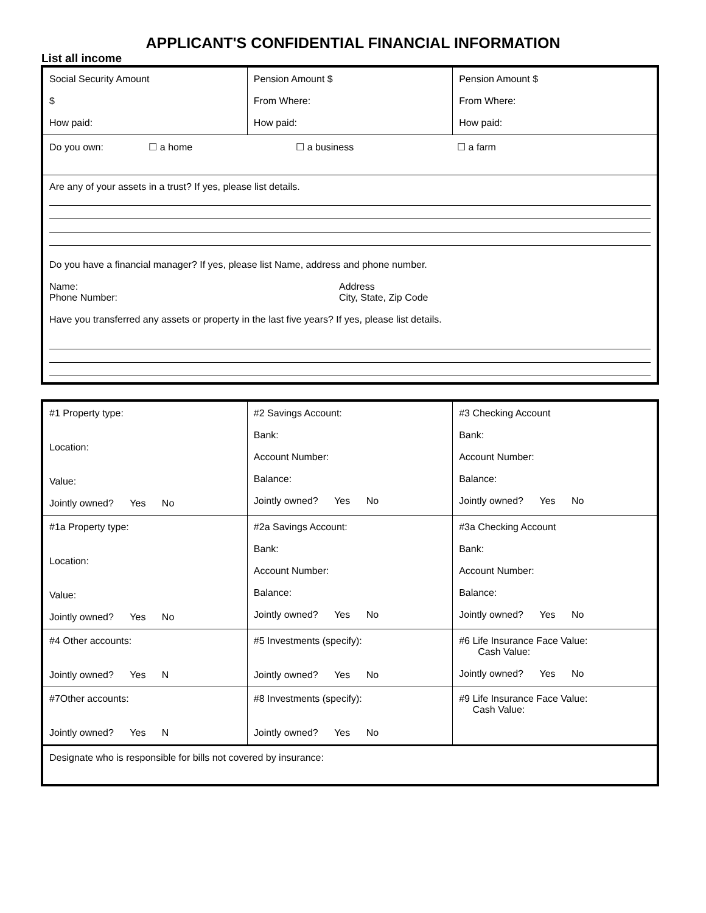APPLICANT'S CONFIDENTIAL FINANCIAL INFORMATION
List all income
| Social Security Amount $ How paid: | Pension Amount $ From Where: How paid: | Pension Amount $ From Where: How paid: |
| Do you own: ☐ a home ☐ a business ☐ a farm | | |
| Are any of your assets in a trust? If yes, please list details. Do you have a financial manager? If yes, please list Name, address and phone number. Name: Phone Number: Address City, State, Zip Code Have you transferred any assets or property in the last five years? If yes, please list details. | | |
| #1 Property type: Location: Value: Jointly owned? Yes No | #2 Savings Account: Bank: Account Number: Balance: Jointly owned? Yes No | #3 Checking Account Bank: Account Number: Balance: Jointly owned? Yes No |
| #1a Property type: Location: Value: Jointly owned? Yes No | #2a Savings Account: Bank: Account Number: Balance: Jointly owned? Yes No | #3a Checking Account Bank: Account Number: Balance: Jointly owned? Yes No |
| #4 Other accounts: Jointly owned? Yes N | #5 Investments (specify): Jointly owned? Yes No | #6 Life Insurance Face Value: Cash Value: Jointly owned? Yes No |
| #7Other accounts: Jointly owned? Yes N | #8 Investments (specify): Jointly owned? Yes No | #9 Life Insurance Face Value: Cash Value: |
| Designate who is responsible for bills not covered by insurance: | | |